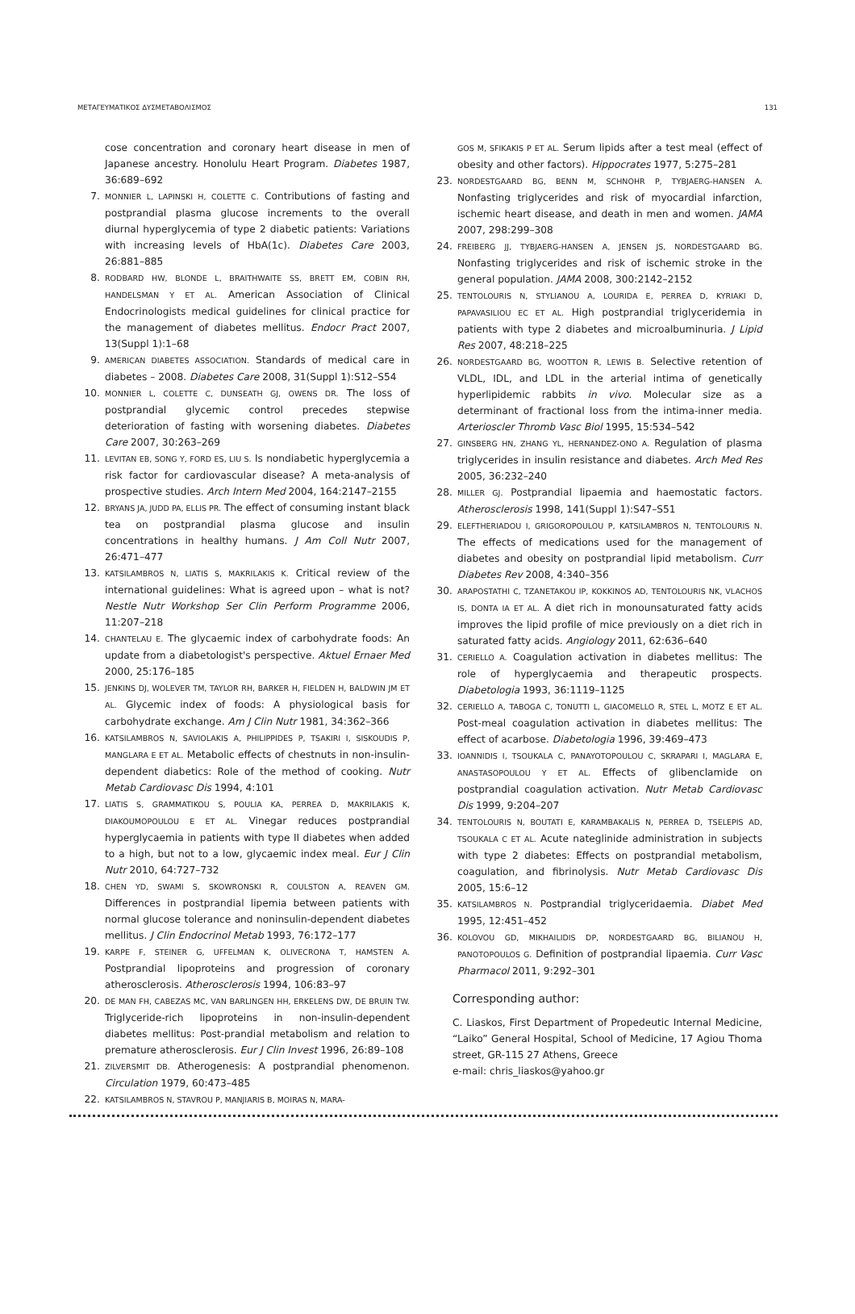ΜΕΤΑΓΕΥΜΑΤΙΚΟΣ ΔΥΣΜΕΤΑΒΟΛΙΣΜΟΣ 131
cose concentration and coronary heart disease in men of Japanese ancestry. Honolulu Heart Program. Diabetes 1987, 36:689–692
7. MONNIER L, LAPINSKI H, COLETTE C. Contributions of fasting and postprandial plasma glucose increments to the overall diurnal hyperglycemia of type 2 diabetic patients: Variations with increasing levels of HbA(1c). Diabetes Care 2003, 26:881–885
8. RODBARD HW, BLONDE L, BRAITHWAITE SS, BRETT EM, COBIN RH, HANDELSMAN Y ET AL. American Association of Clinical Endocrinologists medical guidelines for clinical practice for the management of diabetes mellitus. Endocr Pract 2007, 13(Suppl 1):1–68
9. AMERICAN DIABETES ASSOCIATION. Standards of medical care in diabetes – 2008. Diabetes Care 2008, 31(Suppl 1):S12–S54
10. MONNIER L, COLETTE C, DUNSEATH GJ, OWENS DR. The loss of postprandial glycemic control precedes stepwise deterioration of fasting with worsening diabetes. Diabetes Care 2007, 30:263–269
11. LEVITAN EB, SONG Y, FORD ES, LIU S. Is nondiabetic hyperglycemia a risk factor for cardiovascular disease? A meta-analysis of prospective studies. Arch Intern Med 2004, 164:2147–2155
12. BRYANS JA, JUDD PA, ELLIS PR. The effect of consuming instant black tea on postprandial plasma glucose and insulin concentrations in healthy humans. J Am Coll Nutr 2007, 26:471–477
13. KATSILAMBROS N, LIATIS S, MAKRILAKIS K. Critical review of the international guidelines: What is agreed upon – what is not? Nestle Nutr Workshop Ser Clin Perform Programme 2006, 11:207–218
14. CHANTELAU E. The glycaemic index of carbohydrate foods: An update from a diabetologist's perspective. Aktuel Ernaer Med 2000, 25:176–185
15. JENKINS DJ, WOLEVER TM, TAYLOR RH, BARKER H, FIELDEN H, BALDWIN JM ET AL. Glycemic index of foods: A physiological basis for carbohydrate exchange. Am J Clin Nutr 1981, 34:362–366
16. KATSILAMBROS N, SAVIOLAKIS A, PHILIPPIDES P, TSAKIRI I, SISKOUDIS P, MANGLARA E ET AL. Metabolic effects of chestnuts in non-insulin-dependent diabetics: Role of the method of cooking. Nutr Metab Cardiovasc Dis 1994, 4:101
17. LIATIS S, GRAMMATIKOU S, POULIA KA, PERREA D, MAKRILAKIS K, DIAKOUMOPOULOU E ET AL. Vinegar reduces postprandial hyperglycaemia in patients with type II diabetes when added to a high, but not to a low, glycaemic index meal. Eur J Clin Nutr 2010, 64:727–732
18. CHEN YD, SWAMI S, SKOWRONSKI R, COULSTON A, REAVEN GM. Differences in postprandial lipemia between patients with normal glucose tolerance and noninsulin-dependent diabetes mellitus. J Clin Endocrinol Metab 1993, 76:172–177
19. KARPE F, STEINER G, UFFELMAN K, OLIVECRONA T, HAMSTEN A. Postprandial lipoproteins and progression of coronary atherosclerosis. Atherosclerosis 1994, 106:83–97
20. DE MAN FH, CABEZAS MC, VAN BARLINGEN HH, ERKELENS DW, DE BRUIN TW. Triglyceride-rich lipoproteins in non-insulin-dependent diabetes mellitus: Post-prandial metabolism and relation to premature atherosclerosis. Eur J Clin Invest 1996, 26:89–108
21. ZILVERSMIT DB. Atherogenesis: A postprandial phenomenon. Circulation 1979, 60:473–485
22. KATSILAMBROS N, STAVROU P, MANJIARIS B, MOIRAS N, MARA-
GOS M, SFIKAKIS P ET AL. Serum lipids after a test meal (effect of obesity and other factors). Hippocrates 1977, 5:275–281
23. NORDESTGAARD BG, BENN M, SCHNOHR P, TYBJAERG-HANSEN A. Nonfasting triglycerides and risk of myocardial infarction, ischemic heart disease, and death in men and women. JAMA 2007, 298:299–308
24. FREIBERG JJ, TYBJAERG-HANSEN A, JENSEN JS, NORDESTGAARD BG. Nonfasting triglycerides and risk of ischemic stroke in the general population. JAMA 2008, 300:2142–2152
25. TENTOLOURIS N, STYLIANOU A, LOURIDA E, PERREA D, KYRIAKI D, PAPAVASILIOU EC ET AL. High postprandial triglyceridemia in patients with type 2 diabetes and microalbuminuria. J Lipid Res 2007, 48:218–225
26. NORDESTGAARD BG, WOOTTON R, LEWIS B. Selective retention of VLDL, IDL, and LDL in the arterial intima of genetically hyperlipidemic rabbits in vivo. Molecular size as a determinant of fractional loss from the intima-inner media. Arterioscler Thromb Vasc Biol 1995, 15:534–542
27. GINSBERG HN, ZHANG YL, HERNANDEZ-ONO A. Regulation of plasma triglycerides in insulin resistance and diabetes. Arch Med Res 2005, 36:232–240
28. MILLER GJ. Postprandial lipaemia and haemostatic factors. Atherosclerosis 1998, 141(Suppl 1):S47–S51
29. ELEFTHERIADOU I, GRIGOROPOULOU P, KATSILAMBROS N, TENTOLOURIS N. The effects of medications used for the management of diabetes and obesity on postprandial lipid metabolism. Curr Diabetes Rev 2008, 4:340–356
30. ARAPOSTATHI C, TZANETAKOU IP, KOKKINOS AD, TENTOLOURIS NK, VLACHOS IS, DONTA IA ET AL. A diet rich in monounsaturated fatty acids improves the lipid profile of mice previously on a diet rich in saturated fatty acids. Angiology 2011, 62:636–640
31. CERIELLO A. Coagulation activation in diabetes mellitus: The role of hyperglycaemia and therapeutic prospects. Diabetologia 1993, 36:1119–1125
32. CERIELLO A, TABOGA C, TONUTTI L, GIACOMELLO R, STEL L, MOTZ E ET AL. Post-meal coagulation activation in diabetes mellitus: The effect of acarbose. Diabetologia 1996, 39:469–473
33. IOANNIDIS I, TSOUKALA C, PANAYOTOPOULOU C, SKRAPARI I, MAGLARA E, ANASTASOPOULOU Y ET AL. Effects of glibenclamide on postprandial coagulation activation. Nutr Metab Cardiovasc Dis 1999, 9:204–207
34. TENTOLOURIS N, BOUTATI E, KARAMBAKALIS N, PERREA D, TSELEPIS AD, TSOUKALA C ET AL. Acute nateglinide administration in subjects with type 2 diabetes: Effects on postprandial metabolism, coagulation, and fibrinolysis. Nutr Metab Cardiovasc Dis 2005, 15:6–12
35. KATSILAMBROS N. Postprandial triglyceridaemia. Diabet Med 1995, 12:451–452
36. KOLOVOU GD, MIKHAILIDIS DP, NORDESTGAARD BG, BILIANOU H, PANOTOPOULOS G. Definition of postprandial lipaemia. Curr Vasc Pharmacol 2011, 9:292–301
Corresponding author:
C. Liaskos, First Department of Propedeutic Internal Medicine, “Laiko” General Hospital, School of Medicine, 17 Agiou Thoma street, GR-115 27 Athens, Greece
e-mail: chris_liaskos@yahoo.gr